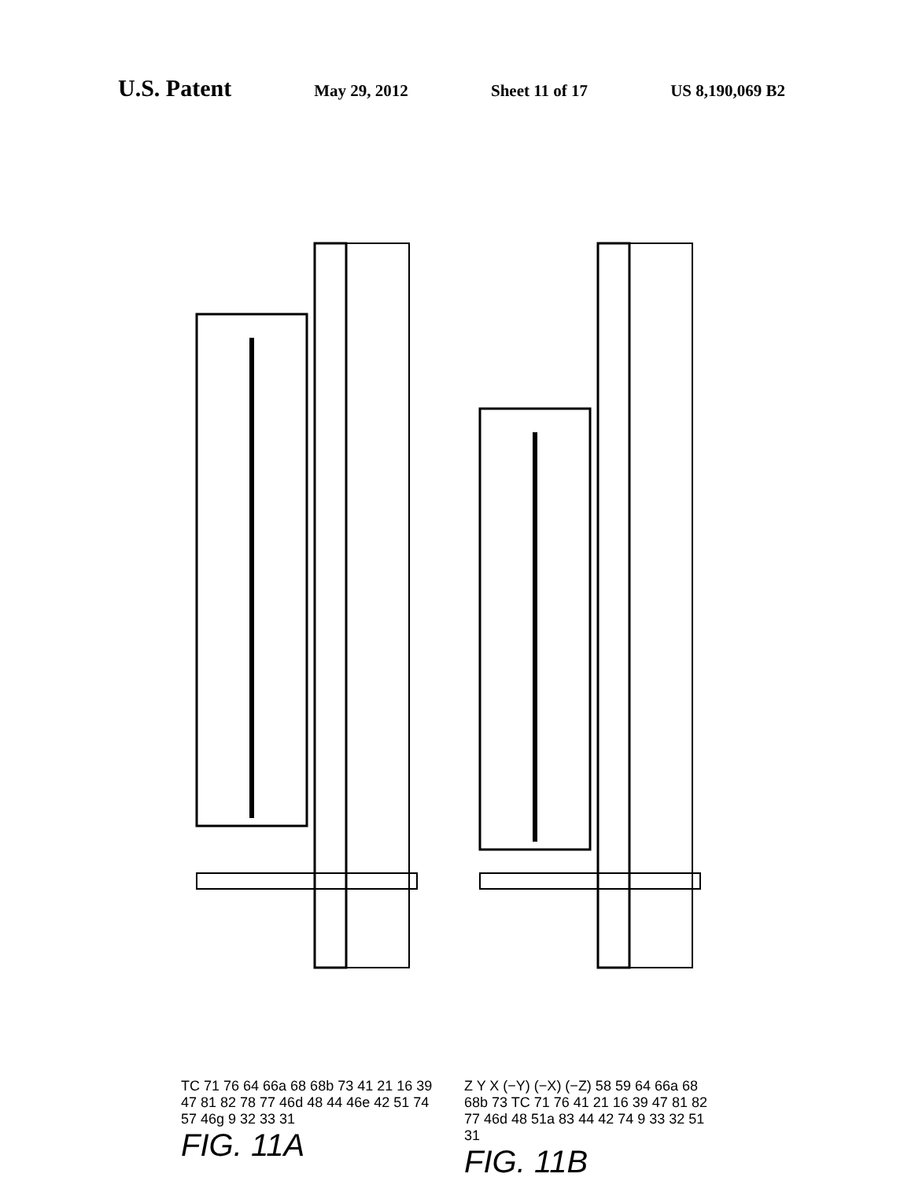U.S. Patent May 29, 2012 Sheet 11 of 17 US 8,190,069 B2
TC 71 76 64 66a 68 68b 73 41 21 16 39 47 81 82 78 77 46d 48 44 46e 42 51 74 57 46g 9 32 33 31
FIG. 11A
Z Y X (−Y) (−X) (−Z) 58 59 64 66a 68 68b 73 TC 71 76 41 21 16 39 47 81 82 77 46d 48 51a 83 44 42 74 9 33 32 51 31
FIG. 11B